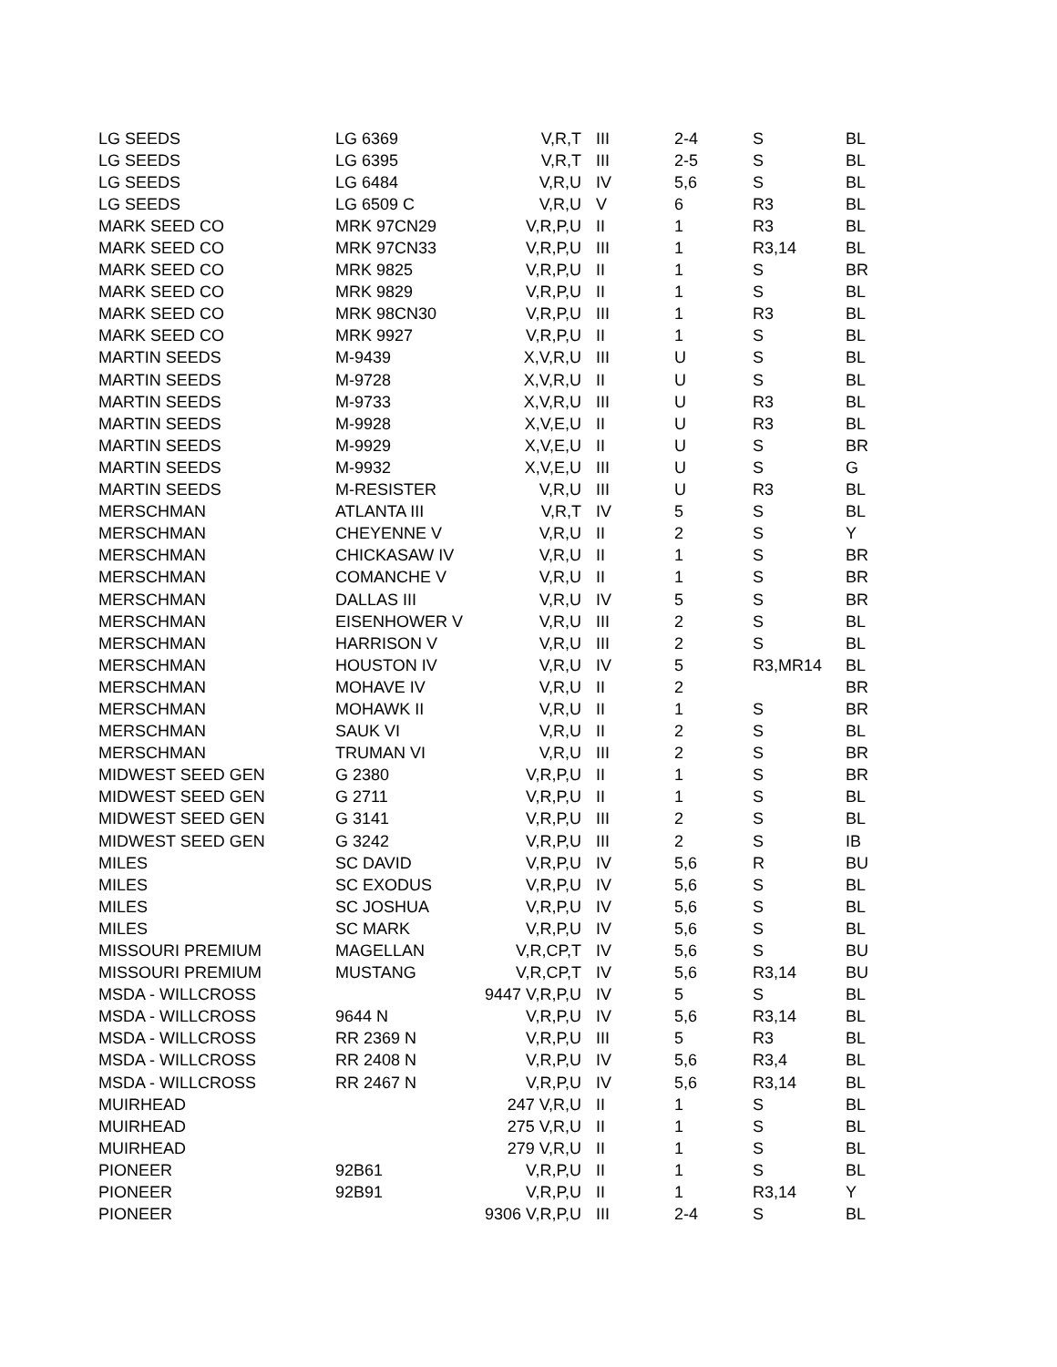| LG SEEDS | LG 6369 | V,R,T | III | 2-4 | S | BL |
| LG SEEDS | LG 6395 | V,R,T | III | 2-5 | S | BL |
| LG SEEDS | LG 6484 | V,R,U | IV | 5,6 | S | BL |
| LG SEEDS | LG 6509 C | V,R,U | V | 6 | R3 | BL |
| MARK SEED CO | MRK 97CN29 | V,R,P,U | II | 1 | R3 | BL |
| MARK SEED CO | MRK 97CN33 | V,R,P,U | III | 1 | R3,14 | BL |
| MARK SEED CO | MRK 9825 | V,R,P,U | II | 1 | S | BR |
| MARK SEED CO | MRK 9829 | V,R,P,U | II | 1 | S | BL |
| MARK SEED CO | MRK 98CN30 | V,R,P,U | III | 1 | R3 | BL |
| MARK SEED CO | MRK 9927 | V,R,P,U | II | 1 | S | BL |
| MARTIN SEEDS | M-9439 | X,V,R,U | III | U | S | BL |
| MARTIN SEEDS | M-9728 | X,V,R,U | II | U | S | BL |
| MARTIN SEEDS | M-9733 | X,V,R,U | III | U | R3 | BL |
| MARTIN SEEDS | M-9928 | X,V,E,U | II | U | R3 | BL |
| MARTIN SEEDS | M-9929 | X,V,E,U | II | U | S | BR |
| MARTIN SEEDS | M-9932 | X,V,E,U | III | U | S | G |
| MARTIN SEEDS | M-RESISTER | V,R,U | III | U | R3 | BL |
| MERSCHMAN | ATLANTA III | V,R,T | IV | 5 | S | BL |
| MERSCHMAN | CHEYENNE V | V,R,U | II | 2 | S | Y |
| MERSCHMAN | CHICKASAW IV | V,R,U | II | 1 | S | BR |
| MERSCHMAN | COMANCHE V | V,R,U | II | 1 | S | BR |
| MERSCHMAN | DALLAS III | V,R,U | IV | 5 | S | BR |
| MERSCHMAN | EISENHOWER V | V,R,U | III | 2 | S | BL |
| MERSCHMAN | HARRISON V | V,R,U | III | 2 | S | BL |
| MERSCHMAN | HOUSTON IV | V,R,U | IV | 5 | R3,MR14 | BL |
| MERSCHMAN | MOHAVE IV | V,R,U | II | 2 | | BR |
| MERSCHMAN | MOHAWK II | V,R,U | II | 1 | S | BR |
| MERSCHMAN | SAUK VI | V,R,U | II | 2 | S | BL |
| MERSCHMAN | TRUMAN VI | V,R,U | III | 2 | S | BR |
| MIDWEST SEED GEN | G 2380 | V,R,P,U | II | 1 | S | BR |
| MIDWEST SEED GEN | G 2711 | V,R,P,U | II | 1 | S | BL |
| MIDWEST SEED GEN | G 3141 | V,R,P,U | III | 2 | S | BL |
| MIDWEST SEED GEN | G 3242 | V,R,P,U | III | 2 | S | IB |
| MILES | SC DAVID | V,R,P,U | IV | 5,6 | R | BU |
| MILES | SC EXODUS | V,R,P,U | IV | 5,6 | S | BL |
| MILES | SC JOSHUA | V,R,P,U | IV | 5,6 | S | BL |
| MILES | SC MARK | V,R,P,U | IV | 5,6 | S | BL |
| MISSOURI PREMIUM | MAGELLAN | V,R,CP,T | IV | 5,6 | S | BU |
| MISSOURI PREMIUM | MUSTANG | V,R,CP,T | IV | 5,6 | R3,14 | BU |
| MSDA - WILLCROSS | | 9447 V,R,P,U | IV | 5 | S | BL |
| MSDA - WILLCROSS | 9644 N | V,R,P,U | IV | 5,6 | R3,14 | BL |
| MSDA - WILLCROSS | RR 2369 N | V,R,P,U | III | 5 | R3 | BL |
| MSDA - WILLCROSS | RR 2408 N | V,R,P,U | IV | 5,6 | R3,4 | BL |
| MSDA - WILLCROSS | RR 2467 N | V,R,P,U | IV | 5,6 | R3,14 | BL |
| MUIRHEAD | | 247 V,R,U | II | 1 | S | BL |
| MUIRHEAD | | 275 V,R,U | II | 1 | S | BL |
| MUIRHEAD | | 279 V,R,U | II | 1 | S | BL |
| PIONEER | 92B61 | V,R,P,U | II | 1 | S | BL |
| PIONEER | 92B91 | V,R,P,U | II | 1 | R3,14 | Y |
| PIONEER | | 9306 V,R,P,U | III | 2-4 | S | BL |